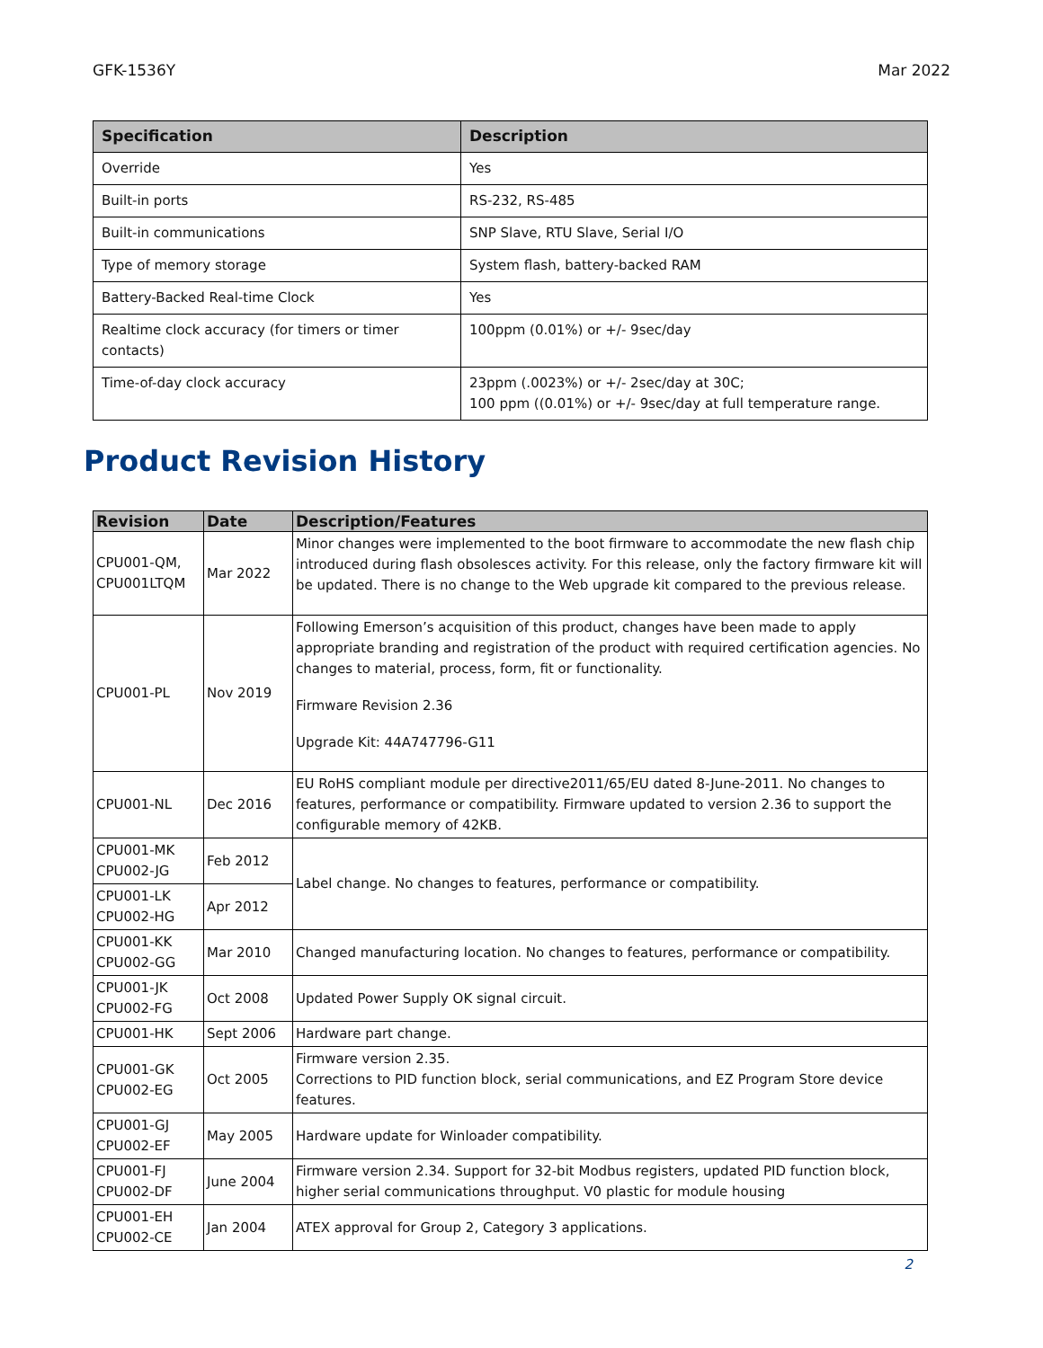GFK-1536Y Mar 2022
| Specification | Description |
| --- | --- |
| Override | Yes |
| Built-in ports | RS-232, RS-485 |
| Built-in communications | SNP Slave, RTU Slave, Serial I/O |
| Type of memory storage | System flash, battery-backed RAM |
| Battery-Backed Real-time Clock | Yes |
| Realtime clock accuracy (for timers or timer contacts) | 100ppm (0.01%) or +/- 9sec/day |
| Time-of-day clock accuracy | 23ppm (.0023%) or +/- 2sec/day at 30C; 100 ppm ((0.01%) or +/- 9sec/day at full temperature range. |
Product Revision History
| Revision | Date | Description/Features |
| --- | --- | --- |
| CPU001-QM, CPU001LTQM | Mar 2022 | Minor changes were implemented to the boot firmware to accommodate the new flash chip introduced during flash obsolesces activity. For this release, only the factory firmware kit will be updated. There is no change to the Web upgrade kit compared to the previous release. |
| CPU001-PL | Nov 2019 | Following Emerson’s acquisition of this product, changes have been made to apply appropriate branding and registration of the product with required certification agencies. No changes to material, process, form, fit or functionality. Firmware Revision 2.36 Upgrade Kit: 44A747796-G11 |
| CPU001-NL | Dec 2016 | EU RoHS compliant module per directive2011/65/EU dated 8-June-2011. No changes to features, performance or compatibility. Firmware updated to version 2.36 to support the configurable memory of 42KB. |
| CPU001-MK CPU002-JG | Feb 2012 | Label change. No changes to features, performance or compatibility. |
| CPU001-LK CPU002-HG | Apr 2012 | |
| CPU001-KK CPU002-GG | Mar 2010 | Changed manufacturing location. No changes to features, performance or compatibility. |
| CPU001-JK CPU002-FG | Oct 2008 | Updated Power Supply OK signal circuit. |
| CPU001-HK | Sept 2006 | Hardware part change. |
| CPU001-GK CPU002-EG | Oct 2005 | Firmware version 2.35. Corrections to PID function block, serial communications, and EZ Program Store device features. |
| CPU001-GJ CPU002-EF | May 2005 | Hardware update for Winloader compatibility. |
| CPU001-FJ CPU002-DF | June 2004 | Firmware version 2.34. Support for 32-bit Modbus registers, updated PID function block, higher serial communications throughput. V0 plastic for module housing |
| CPU001-EH CPU002-CE | Jan 2004 | ATEX approval for Group 2, Category 3 applications. |
2